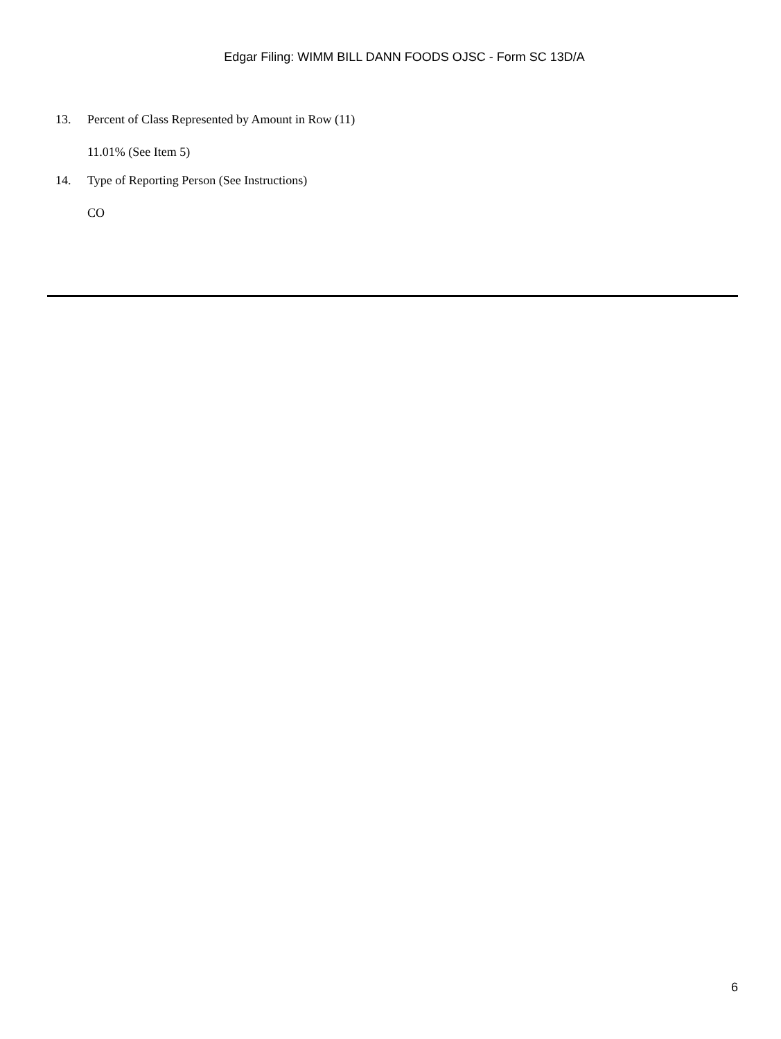Edgar Filing: WIMM BILL DANN FOODS OJSC - Form SC 13D/A
13. Percent of Class Represented by Amount in Row (11)
11.01% (See Item 5)
14. Type of Reporting Person (See Instructions)
CO
6